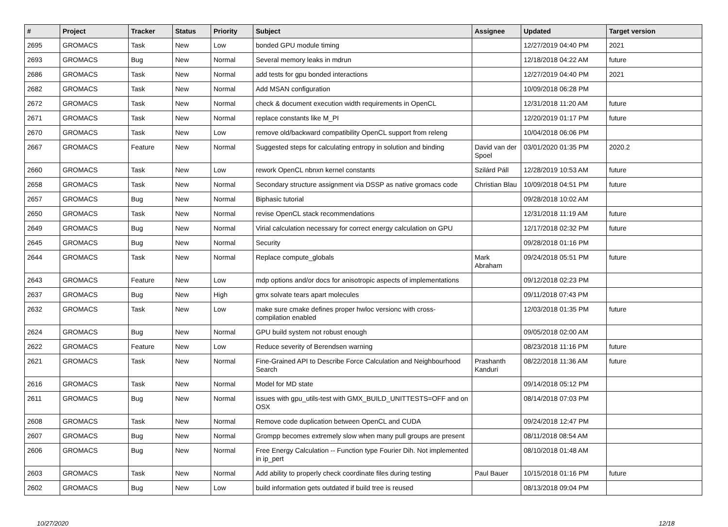| # | Project | Tracker | Status | Priority | Subject | Assignee | Updated | Target version |
| --- | --- | --- | --- | --- | --- | --- | --- | --- |
| 2695 | GROMACS | Task | New | Low | bonded GPU module timing | | 12/27/2019 04:40 PM | 2021 |
| 2693 | GROMACS | Bug | New | Normal | Several memory leaks in mdrun | | 12/18/2018 04:22 AM | future |
| 2686 | GROMACS | Task | New | Normal | add tests for gpu bonded interactions | | 12/27/2019 04:40 PM | 2021 |
| 2682 | GROMACS | Task | New | Normal | Add MSAN configuration | | 10/09/2018 06:28 PM | |
| 2672 | GROMACS | Task | New | Normal | check & document execution width requirements in OpenCL | | 12/31/2018 11:20 AM | future |
| 2671 | GROMACS | Task | New | Normal | replace constants like M_PI | | 12/20/2019 01:17 PM | future |
| 2670 | GROMACS | Task | New | Low | remove old/backward compatibility OpenCL support from releng | | 10/04/2018 06:06 PM | |
| 2667 | GROMACS | Feature | New | Normal | Suggested steps for calculating entropy in solution and binding | David van der Spoel | 03/01/2020 01:35 PM | 2020.2 |
| 2660 | GROMACS | Task | New | Low | rework OpenCL nbnxn kernel constants | Szilárd Páll | 12/28/2019 10:53 AM | future |
| 2658 | GROMACS | Task | New | Normal | Secondary structure assignment via DSSP as native gromacs code | Christian Blau | 10/09/2018 04:51 PM | future |
| 2657 | GROMACS | Bug | New | Normal | Biphasic tutorial | | 09/28/2018 10:02 AM | |
| 2650 | GROMACS | Task | New | Normal | revise OpenCL stack recommendations | | 12/31/2018 11:19 AM | future |
| 2649 | GROMACS | Bug | New | Normal | Virial calculation necessary for correct energy calculation on GPU | | 12/17/2018 02:32 PM | future |
| 2645 | GROMACS | Bug | New | Normal | Security | | 09/28/2018 01:16 PM | |
| 2644 | GROMACS | Task | New | Normal | Replace compute_globals | Mark Abraham | 09/24/2018 05:51 PM | future |
| 2643 | GROMACS | Feature | New | Low | mdp options and/or docs for anisotropic aspects of implementations | | 09/12/2018 02:23 PM | |
| 2637 | GROMACS | Bug | New | High | gmx solvate tears apart molecules | | 09/11/2018 07:43 PM | |
| 2632 | GROMACS | Task | New | Low | make sure cmake defines proper hwloc versionc with cross-compilation enabled | | 12/03/2018 01:35 PM | future |
| 2624 | GROMACS | Bug | New | Normal | GPU build system not robust enough | | 09/05/2018 02:00 AM | |
| 2622 | GROMACS | Feature | New | Low | Reduce severity of Berendsen warning | | 08/23/2018 11:16 PM | future |
| 2621 | GROMACS | Task | New | Normal | Fine-Grained API to Describe Force Calculation and Neighbourhood Search | Prashanth Kanduri | 08/22/2018 11:36 AM | future |
| 2616 | GROMACS | Task | New | Normal | Model for MD state | | 09/14/2018 05:12 PM | |
| 2611 | GROMACS | Bug | New | Normal | issues with gpu_utils-test with GMX_BUILD_UNITTESTS=OFF and on OSX | | 08/14/2018 07:03 PM | |
| 2608 | GROMACS | Task | New | Normal | Remove code duplication between OpenCL and CUDA | | 09/24/2018 12:47 PM | |
| 2607 | GROMACS | Bug | New | Normal | Grompp becomes extremely slow when many pull groups are present | | 08/11/2018 08:54 AM | |
| 2606 | GROMACS | Bug | New | Normal | Free Energy Calculation -- Function type Fourier Dih. Not implemented in ip_pert | | 08/10/2018 01:48 AM | |
| 2603 | GROMACS | Task | New | Normal | Add ability to properly check coordinate files during testing | Paul Bauer | 10/15/2018 01:16 PM | future |
| 2602 | GROMACS | Bug | New | Low | build information gets outdated if build tree is reused | | 08/13/2018 09:04 PM | |
10/27/2020 12/18